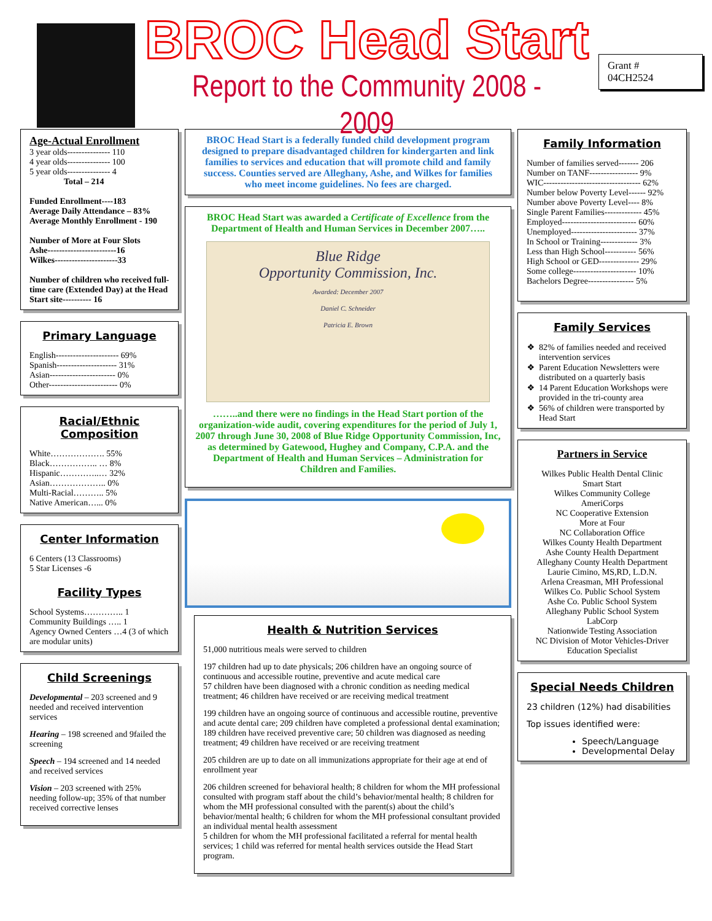BROC Head Start
Report to the Community 2008 - 2009
Grant #
04CH2524
Age-Actual Enrollment
3 year olds--------------- 110
4 year olds--------------- 100
5 year olds--------------- 4
Total – 214
Funded Enrollment----183
Average Daily Attendance – 83%
Average Monthly Enrollment - 190
Number of More at Four Slots
Ashe------------------------16
Wilkes----------------------33
Number of children who received full-time care (Extended Day) at the Head Start site---------- 16
Primary Language
English---------------------- 69%
Spanish--------------------- 31%
Asian----------------------- 0%
Other------------------------ 0%
Racial/Ethnic Composition
White………………. 55%
Black…………….. … 8%
Hispanic…………..… 32%
Asian……………….. 0%
Multi-Racial……….. 5%
Native American…... 0%
Center Information
6 Centers (13 Classrooms)
5 Star Licenses -6
Facility Types
School Systems………….. 1
Community Buildings ….. 1
Agency Owned Centers …4 (3 of which are modular units)
Child Screenings
Developmental – 203 screened and 9 needed and received intervention services
Hearing – 198 screened and 9failed the screening
Speech – 194 screened and 14 needed and received services
Vision – 203 screened with 25% needing follow-up; 35% of that number received corrective lenses
BROC Head Start is a federally funded child development program designed to prepare disadvantaged children for kindergarten and link families to services and education that will promote child and family success. Counties served are Alleghany, Ashe, and Wilkes for families who meet income guidelines. No fees are charged.
BROC Head Start was awarded a Certificate of Excellence from the Department of Health and Human Services in December 2007…..
Blue Ridge
Opportunity Commission, Inc.
Awarded: December 2007
Daniel C. Schneider
Patricia E. Brown
……..and there were no findings in the Head Start portion of the organization-wide audit, covering expenditures for the period of July 1, 2007 through June 30, 2008 of Blue Ridge Opportunity Commission, Inc, as determined by Gatewood, Hughey and Company, C.P.A. and the Department of Health and Human Services – Administration for Children and Families.
Health & Nutrition Services
51,000 nutritious meals were served to children
197 children had up to date physicals; 206 children have an ongoing source of continuous and accessible routine, preventive and acute medical care
57 children have been diagnosed with a chronic condition as needing medical treatment; 46 children have received or are receiving medical treatment
199 children have an ongoing source of continuous and accessible routine, preventive and acute dental care; 209 children have completed a professional dental examination; 189 children have received preventive care; 50 children was diagnosed as needing treatment; 49 children have received or are receiving treatment
205 children are up to date on all immunizations appropriate for their age at end of enrollment year
206 children screened for behavioral health; 8 children for whom the MH professional consulted with program staff about the child’s behavior/mental health; 8 children for whom the MH professional consulted with the parent(s) about the child’s behavior/mental health; 6 children for whom the MH professional consultant provided an individual mental health assessment
5 children for whom the MH professional facilitated a referral for mental health services; 1 child was referred for mental health services outside the Head Start program.
Family Information
Number of families served------- 206
Number on TANF----------------- 9%
WIC---------------------------------- 62%
Number below Poverty Level------ 92%
Number above Poverty Level---- 8%
Single Parent Families------------- 45%
Employed-------------------------- 60%
Unemployed----------------------- 37%
In School or Training------------- 3%
Less than High School----------- 56%
High School or GED-------------- 29%
Some college---------------------- 10%
Bachelors Degree---------------- 5%
Family Services
82% of families needed and received intervention services
Parent Education Newsletters were distributed on a quarterly basis
14 Parent Education Workshops were provided in the tri-county area
56% of children were transported by Head Start
Partners in Service
Wilkes Public Health Dental Clinic
Smart Start
Wilkes Community College
AmeriCorps
NC Cooperative Extension
More at Four
NC Collaboration Office
Wilkes County Health Department
Ashe County Health Department
Alleghany County Health Department
Laurie Cimino, MS,RD, L.D.N.
Arlena Creasman, MH Professional
Wilkes Co. Public School System
Ashe Co. Public School System
Alleghany Public School System
LabCorp
Nationwide Testing Association
NC Division of Motor Vehicles-Driver Education Specialist
Special Needs Children
23 children (12%) had disabilities
Top issues identified were:
Speech/Language
Developmental Delay